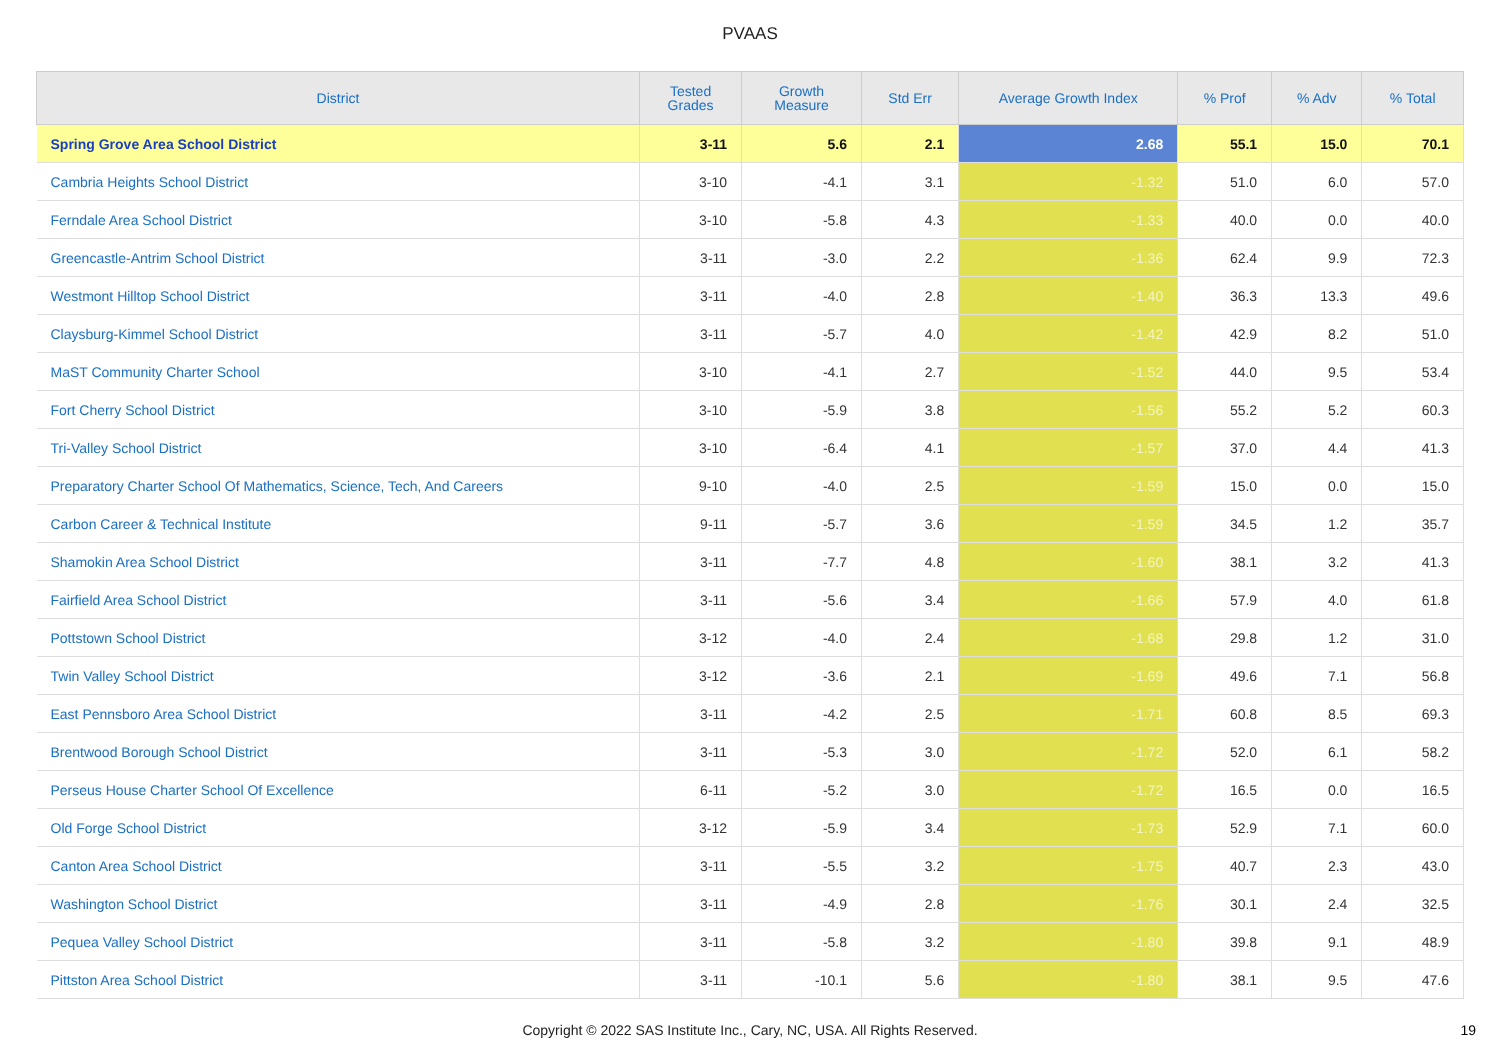PVAAS
| District | Tested Grades | Growth Measure | Std Err | Average Growth Index | % Prof | % Adv | % Total |
| --- | --- | --- | --- | --- | --- | --- | --- |
| Spring Grove Area School District | 3-11 | 5.6 | 2.1 | 2.68 | 55.1 | 15.0 | 70.1 |
| Cambria Heights School District | 3-10 | -4.1 | 3.1 | -1.32 | 51.0 | 6.0 | 57.0 |
| Ferndale Area School District | 3-10 | -5.8 | 4.3 | -1.33 | 40.0 | 0.0 | 40.0 |
| Greencastle-Antrim School District | 3-11 | -3.0 | 2.2 | -1.36 | 62.4 | 9.9 | 72.3 |
| Westmont Hilltop School District | 3-11 | -4.0 | 2.8 | -1.40 | 36.3 | 13.3 | 49.6 |
| Claysburg-Kimmel School District | 3-11 | -5.7 | 4.0 | -1.42 | 42.9 | 8.2 | 51.0 |
| MaST Community Charter School | 3-10 | -4.1 | 2.7 | -1.52 | 44.0 | 9.5 | 53.4 |
| Fort Cherry School District | 3-10 | -5.9 | 3.8 | -1.56 | 55.2 | 5.2 | 60.3 |
| Tri-Valley School District | 3-10 | -6.4 | 4.1 | -1.57 | 37.0 | 4.4 | 41.3 |
| Preparatory Charter School Of Mathematics, Science, Tech, And Careers | 9-10 | -4.0 | 2.5 | -1.59 | 15.0 | 0.0 | 15.0 |
| Carbon Career & Technical Institute | 9-11 | -5.7 | 3.6 | -1.59 | 34.5 | 1.2 | 35.7 |
| Shamokin Area School District | 3-11 | -7.7 | 4.8 | -1.60 | 38.1 | 3.2 | 41.3 |
| Fairfield Area School District | 3-11 | -5.6 | 3.4 | -1.66 | 57.9 | 4.0 | 61.8 |
| Pottstown School District | 3-12 | -4.0 | 2.4 | -1.68 | 29.8 | 1.2 | 31.0 |
| Twin Valley School District | 3-12 | -3.6 | 2.1 | -1.69 | 49.6 | 7.1 | 56.8 |
| East Pennsboro Area School District | 3-11 | -4.2 | 2.5 | -1.71 | 60.8 | 8.5 | 69.3 |
| Brentwood Borough School District | 3-11 | -5.3 | 3.0 | -1.72 | 52.0 | 6.1 | 58.2 |
| Perseus House Charter School Of Excellence | 6-11 | -5.2 | 3.0 | -1.72 | 16.5 | 0.0 | 16.5 |
| Old Forge School District | 3-12 | -5.9 | 3.4 | -1.73 | 52.9 | 7.1 | 60.0 |
| Canton Area School District | 3-11 | -5.5 | 3.2 | -1.75 | 40.7 | 2.3 | 43.0 |
| Washington School District | 3-11 | -4.9 | 2.8 | -1.76 | 30.1 | 2.4 | 32.5 |
| Pequea Valley School District | 3-11 | -5.8 | 3.2 | -1.80 | 39.8 | 9.1 | 48.9 |
| Pittston Area School District | 3-11 | -10.1 | 5.6 | -1.80 | 38.1 | 9.5 | 47.6 |
Copyright © 2022 SAS Institute Inc., Cary, NC, USA. All Rights Reserved. 19